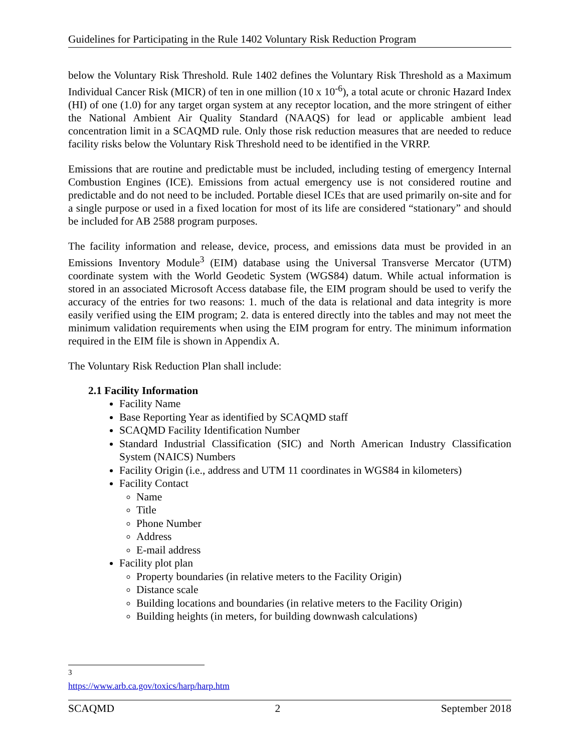Guidelines for Participating in the Rule 1402 Voluntary Risk Reduction Program
below the Voluntary Risk Threshold. Rule 1402 defines the Voluntary Risk Threshold as a Maximum Individual Cancer Risk (MICR) of ten in one million (10 x 10<sup>-6</sup>), a total acute or chronic Hazard Index (HI) of one (1.0) for any target organ system at any receptor location, and the more stringent of either the National Ambient Air Quality Standard (NAAQS) for lead or applicable ambient lead concentration limit in a SCAQMD rule. Only those risk reduction measures that are needed to reduce facility risks below the Voluntary Risk Threshold need to be identified in the VRRP.
Emissions that are routine and predictable must be included, including testing of emergency Internal Combustion Engines (ICE). Emissions from actual emergency use is not considered routine and predictable and do not need to be included. Portable diesel ICEs that are used primarily on-site and for a single purpose or used in a fixed location for most of its life are considered “stationary” and should be included for AB 2588 program purposes.
The facility information and release, device, process, and emissions data must be provided in an Emissions Inventory Module<sup>3</sup> (EIM) database using the Universal Transverse Mercator (UTM) coordinate system with the World Geodetic System (WGS84) datum. While actual information is stored in an associated Microsoft Access database file, the EIM program should be used to verify the accuracy of the entries for two reasons: 1. much of the data is relational and data integrity is more easily verified using the EIM program; 2. data is entered directly into the tables and may not meet the minimum validation requirements when using the EIM program for entry. The minimum information required in the EIM file is shown in Appendix A.
The Voluntary Risk Reduction Plan shall include:
2.1 Facility Information
Facility Name
Base Reporting Year as identified by SCAQMD staff
SCAQMD Facility Identification Number
Standard Industrial Classification (SIC) and North American Industry Classification System (NAICS) Numbers
Facility Origin (i.e., address and UTM 11 coordinates in WGS84 in kilometers)
Facility Contact
Name
Title
Phone Number
Address
E-mail address
Facility plot plan
Property boundaries (in relative meters to the Facility Origin)
Distance scale
Building locations and boundaries (in relative meters to the Facility Origin)
Building heights (in meters, for building downwash calculations)
<sup>3</sup> https://www.arb.ca.gov/toxics/harp/harp.htm
SCAQMD 2 September 2018